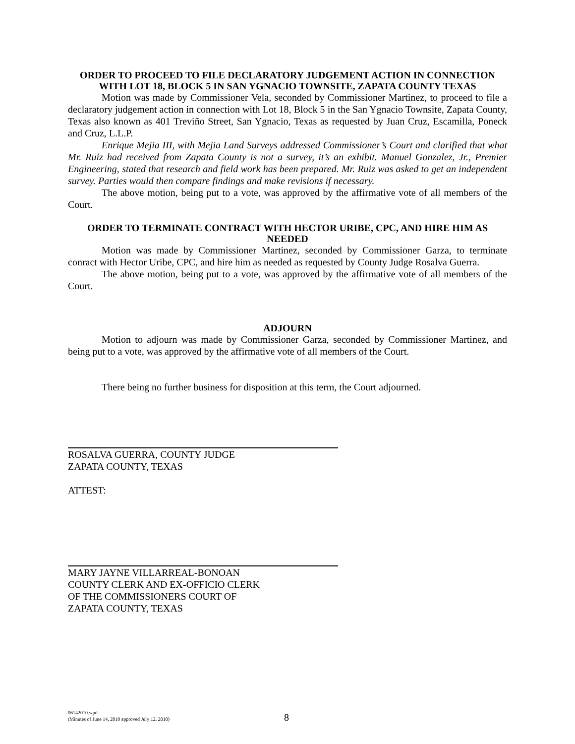ORDER TO PROCEED TO FILE DECLARATORY JUDGEMENT ACTION IN CONNECTION WITH LOT 18, BLOCK 5 IN SAN YGNACIO TOWNSITE, ZAPATA COUNTY TEXAS
Motion was made by Commissioner Vela, seconded by Commissioner Martinez, to proceed to file a declaratory judgement action in connection with Lot 18, Block 5 in the San Ygnacio Townsite, Zapata County, Texas also known as 401 Treviño Street, San Ygnacio, Texas as requested by Juan Cruz, Escamilla, Poneck and Cruz, L.L.P.
Enrique Mejia III, with Mejia Land Surveys addressed Commissioner’s Court and clarified that what Mr. Ruiz had received from Zapata County is not a survey, it’s an exhibit. Manuel Gonzalez, Jr., Premier Engineering, stated that research and field work has been prepared. Mr. Ruiz was asked to get an independent survey. Parties would then compare findings and make revisions if necessary.
The above motion, being put to a vote, was approved by the affirmative vote of all members of the Court.
ORDER TO TERMINATE CONTRACT WITH HECTOR URIBE, CPC, AND HIRE HIM AS NEEDED
Motion was made by Commissioner Martinez, seconded by Commissioner Garza, to terminate conract with Hector Uribe, CPC, and hire him as needed as requested by County Judge Rosalva Guerra.
The above motion, being put to a vote, was approved by the affirmative vote of all members of the Court.
ADJOURN
Motion to adjourn was made by Commissioner Garza, seconded by Commissioner Martinez, and being put to a vote, was approved by the affirmative vote of all members of the Court.
There being no further business for disposition at this term, the Court adjourned.
ROSALVA GUERRA, COUNTY JUDGE
ZAPATA COUNTY, TEXAS
ATTEST:
MARY JAYNE VILLARREAL-BONOAN
COUNTY CLERK AND EX-OFFICIO CLERK
OF THE COMMISSIONERS COURT OF
ZAPATA COUNTY, TEXAS
06142010.wpd
(Minutes of June 14, 2010 approved July 12, 2010)
8